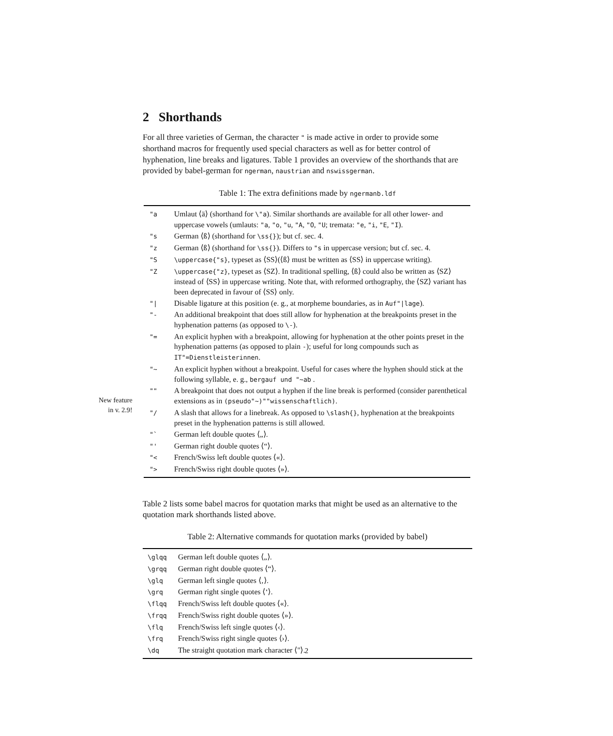2 Shorthands
For all three varieties of German, the character " is made active in order to provide some shorthand macros for frequently used special characters as well as for better control of hyphenation, line breaks and ligatures. Table 1 provides an overview of the shorthands that are provided by babel-german for ngerman, naustrian and nswissgerman.
Table 1: The extra definitions made by ngermanb.ldf
| "a | Umlaut ⟨ä⟩ (shorthand for \"a ). Similar shorthands are available for all other lower- and uppercase vowels (umlauts: "a , "o , "u , "A , "O , "U ; tremata: "e , "i , "E , "I ). |
| "s | German ⟨ß⟩ (shorthand for \ss{} ); but cf. sec. 4. |
| "z | German ⟨ß⟩ (shorthand for \ss{} ). Differs to "s in uppercase version; but cf. sec. 4. |
| "S | \uppercase{"s} , typeset as ⟨SS⟩(⟨ß⟩ must be written as ⟨SS⟩ in uppercase writing). |
| "Z | \uppercase{"z} , typeset as ⟨SZ⟩. In traditional spelling, ⟨ß⟩ could also be written as ⟨SZ⟩ instead of ⟨SS⟩ in uppercase writing. Note that, with reformed orthography, the ⟨SZ⟩ variant has been deprecated in favour of ⟨SS⟩ only. |
| "/ | Disable ligature at this position (e. g., at morpheme boundaries, as in Auf"/lage ). |
| "- | An additional breakpoint that does still allow for hyphenation at the breakpoints preset in the hyphenation patterns (as opposed to \- ). |
| "= | An explicit hyphen with a breakpoint, allowing for hyphenation at the other points preset in the hyphenation patterns (as opposed to plain - ); useful for long compounds such as IT"=Dienstleisterinnen . |
| "~ | An explicit hyphen without a breakpoint. Useful for cases where the hyphen should stick at the following syllable, e. g., bergauf und "~ab . |
| "" | A breakpoint that does not output a hyphen if the line break is performed (consider parenthetical extensions as in (pseudo"~)""wissenschaftlich) . |
| "/ | A slash that allows for a linebreak. As opposed to \slash{} , hyphenation at the breakpoints preset in the hyphenation patterns is still allowed. |
| "` | German left double quotes ⟨„⟩. |
| "' | German right double quotes ⟨“⟩. |
| "< | French/Swiss left double quotes ⟨«⟩. |
| "> | French/Swiss right double quotes ⟨»⟩. |
Table 2 lists some babel macros for quotation marks that might be used as an alternative to the quotation mark shorthands listed above.
Table 2: Alternative commands for quotation marks (provided by babel)
| \glqq | German left double quotes ⟨„⟩. |
| \grqq | German right double quotes ⟨“⟩. |
| \glq | German left single quotes ⟨‚⟩. |
| \grq | German right single quotes ⟨‘⟩. |
| \flqq | French/Swiss left double quotes ⟨«⟩. |
| \frqq | French/Swiss right double quotes ⟨»⟩. |
| \flq | French/Swiss left single quotes ⟨‹⟩. |
| \frq | French/Swiss right single quotes ⟨›⟩. |
| \dq | The straight quotation mark character ⟨"⟩. |
New feature
in v. 2.9!
2